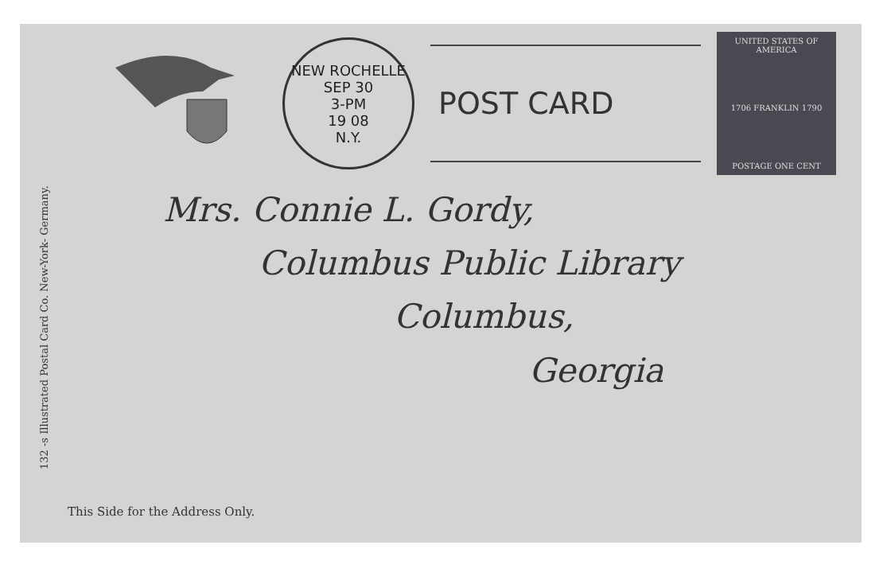132 -s Illustrated Postal Card Co. New-York- Germany.
NEW ROCHELLE
SEP 30
3-PM
19 08
N.Y.
POST CARD
UNITED STATES OF AMERICA
1706 FRANKLIN 1790
POSTAGE ONE CENT
Mrs. Connie L. Gordy,
Columbus Public Library
Columbus,
Georgia
This Side for the Address Only.